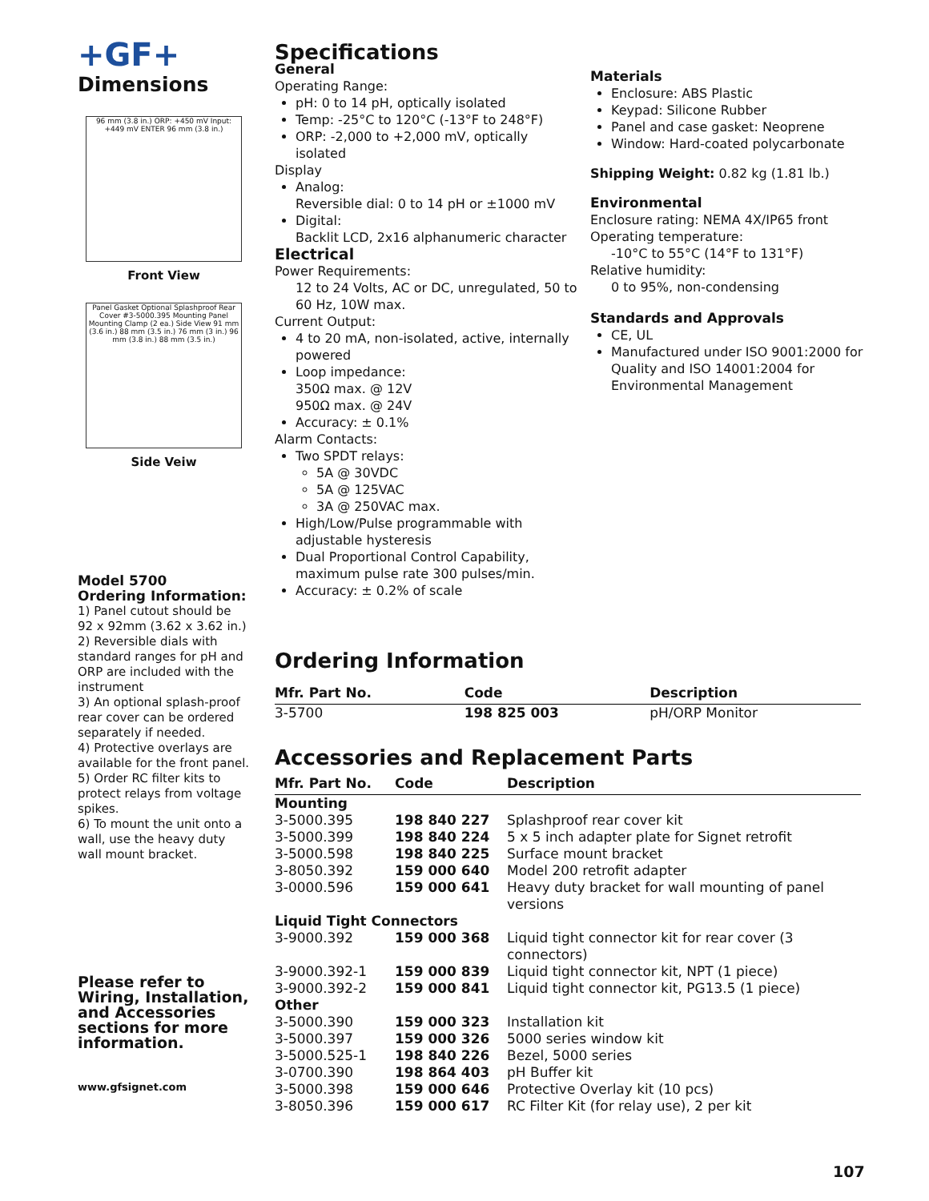+GF+
Dimensions
96 mm (3.8 in.) ORP: +450 mV Input: +449 mV ENTER 96 mm (3.8 in.)
Front View
Panel Gasket Optional Splashproof Rear Cover #3-5000.395 Mounting Panel Mounting Clamp (2 ea.) Side View 91 mm (3.6 in.) 88 mm (3.5 in.) 76 mm (3 in.) 96 mm (3.8 in.) 88 mm (3.5 in.)
Side Veiw
Model 5700
Ordering Information:
1) Panel cutout should be 92 x 92mm (3.62 x 3.62 in.)
2) Reversible dials with standard ranges for pH and ORP are included with the instrument
3) An optional splash-proof rear cover can be ordered separately if needed.
4) Protective overlays are available for the front panel.
5) Order RC filter kits to protect relays from voltage spikes.
6) To mount the unit onto a wall, use the heavy duty wall mount bracket.
Please refer to Wiring, Installation, and Accessories sections for more information.
www.gfsignet.com
Specifications
General
Operating Range:
pH: 0 to 14 pH, optically isolated
Temp: -25°C to 120°C (-13°F to 248°F)
ORP: -2,000 to +2,000 mV, optically isolated
Display
Analog:
Reversible dial: 0 to 14 pH or ±1000 mV
Digital:
Backlit LCD, 2x16 alphanumeric character
Electrical
Power Requirements:
12 to 24 Volts, AC or DC, unregulated, 50 to 60 Hz, 10W max.
Current Output:
4 to 20 mA, non-isolated, active, internally powered
Loop impedance:
350Ω max. @ 12V
950Ω max. @ 24V
Accuracy: ± 0.1%
Alarm Contacts:
Two SPDT relays:
5A @ 30VDC
5A @ 125VAC
3A @ 250VAC max.
High/Low/Pulse programmable with adjustable hysteresis
Dual Proportional Control Capability, maximum pulse rate 300 pulses/min.
Accuracy: ± 0.2% of scale
Materials
Enclosure: ABS Plastic
Keypad: Silicone Rubber
Panel and case gasket: Neoprene
Window: Hard-coated polycarbonate
Shipping Weight: 0.82 kg (1.81 lb.)
Environmental
Enclosure rating: NEMA 4X/IP65 front
Operating temperature:
-10°C to 55°C (14°F to 131°F)
Relative humidity:
0 to 95%, non-condensing
Standards and Approvals
CE, UL
Manufactured under ISO 9001:2000 for Quality and ISO 14001:2004 for Environmental Management
Ordering Information
| Mfr. Part No. | Code | Description |
| --- | --- | --- |
| 3-5700 | 198 825 003 | pH/ORP Monitor |
Accessories and Replacement Parts
| Mfr. Part No. | Code | Description |
| --- | --- | --- |
| Mounting | | |
| 3-5000.395 | 198 840 227 | Splashproof rear cover kit |
| 3-5000.399 | 198 840 224 | 5 x 5 inch adapter plate for Signet retrofit |
| 3-5000.598 | 198 840 225 | Surface mount bracket |
| 3-8050.392 | 159 000 640 | Model 200 retrofit adapter |
| 3-0000.596 | 159 000 641 | Heavy duty bracket for wall mounting of panel versions |
| Liquid Tight Connectors | | |
| 3-9000.392 | 159 000 368 | Liquid tight connector kit for rear cover (3 connectors) |
| 3-9000.392-1 | 159 000 839 | Liquid tight connector kit, NPT (1 piece) |
| 3-9000.392-2 | 159 000 841 | Liquid tight connector kit, PG13.5 (1 piece) |
| Other | | |
| 3-5000.390 | 159 000 323 | Installation kit |
| 3-5000.397 | 159 000 326 | 5000 series window kit |
| 3-5000.525-1 | 198 840 226 | Bezel, 5000 series |
| 3-0700.390 | 198 864 403 | pH Buffer kit |
| 3-5000.398 | 159 000 646 | Protective Overlay kit (10 pcs) |
| 3-8050.396 | 159 000 617 | RC Filter Kit (for relay use), 2 per kit |
107